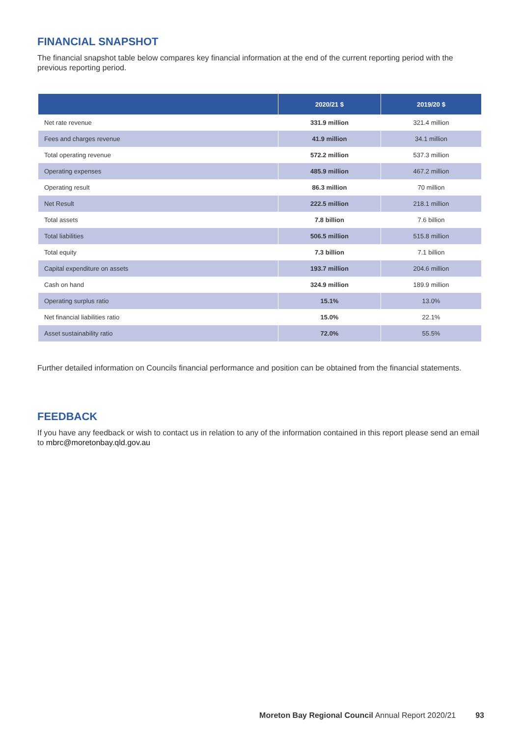FINANCIAL SNAPSHOT
The financial snapshot table below compares key financial information at the end of the current reporting period with the previous reporting period.
| | 2020/21 $ | 2019/20 $ |
| --- | --- | --- |
| Net rate revenue | 331.9 million | 321.4 million |
| Fees and charges revenue | 41.9 million | 34.1 million |
| Total operating revenue | 572.2 million | 537.3 million |
| Operating expenses | 485.9 million | 467.2 million |
| Operating result | 86.3 million | 70 million |
| Net Result | 222.5 million | 218.1 million |
| Total assets | 7.8 billion | 7.6 billion |
| Total liabilities | 506.5 million | 515.8 million |
| Total equity | 7.3 billion | 7.1 billion |
| Capital expenditure on assets | 193.7 million | 204.6 million |
| Cash on hand | 324.9 million | 189.9 million |
| Operating surplus ratio | 15.1% | 13.0% |
| Net financial liabilities ratio | 15.0% | 22.1% |
| Asset sustainability ratio | 72.0% | 55.5% |
Further detailed information on Councils financial performance and position can be obtained from the financial statements.
FEEDBACK
If you have any feedback or wish to contact us in relation to any of the information contained in this report please send an email to mbrc@moretonbay.qld.gov.au
Moreton Bay Regional Council Annual Report 2020/21 93